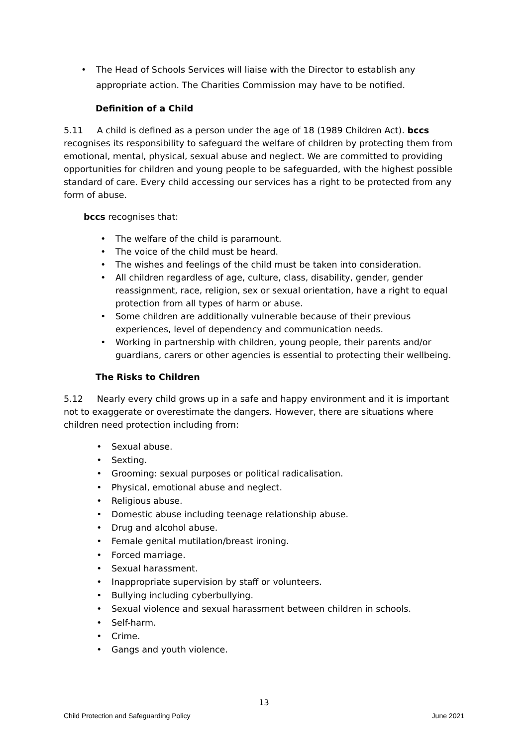• The Head of Schools Services will liaise with the Director to establish any appropriate action. The Charities Commission may have to be notified.
Definition of a Child
5.11 A child is defined as a person under the age of 18 (1989 Children Act). bccs recognises its responsibility to safeguard the welfare of children by protecting them from emotional, mental, physical, sexual abuse and neglect. We are committed to providing opportunities for children and young people to be safeguarded, with the highest possible standard of care. Every child accessing our services has a right to be protected from any form of abuse.
bccs recognises that:
• The welfare of the child is paramount.
• The voice of the child must be heard.
• The wishes and feelings of the child must be taken into consideration.
• All children regardless of age, culture, class, disability, gender, gender reassignment, race, religion, sex or sexual orientation, have a right to equal protection from all types of harm or abuse.
• Some children are additionally vulnerable because of their previous experiences, level of dependency and communication needs.
• Working in partnership with children, young people, their parents and/or guardians, carers or other agencies is essential to protecting their wellbeing.
The Risks to Children
5.12 Nearly every child grows up in a safe and happy environment and it is important not to exaggerate or overestimate the dangers. However, there are situations where children need protection including from:
• Sexual abuse.
• Sexting.
• Grooming: sexual purposes or political radicalisation.
• Physical, emotional abuse and neglect.
• Religious abuse.
• Domestic abuse including teenage relationship abuse.
• Drug and alcohol abuse.
• Female genital mutilation/breast ironing.
• Forced marriage.
• Sexual harassment.
• Inappropriate supervision by staff or volunteers.
• Bullying including cyberbullying.
• Sexual violence and sexual harassment between children in schools.
• Self-harm.
• Crime.
• Gangs and youth violence.
13
Child Protection and Safeguarding Policy June 2021